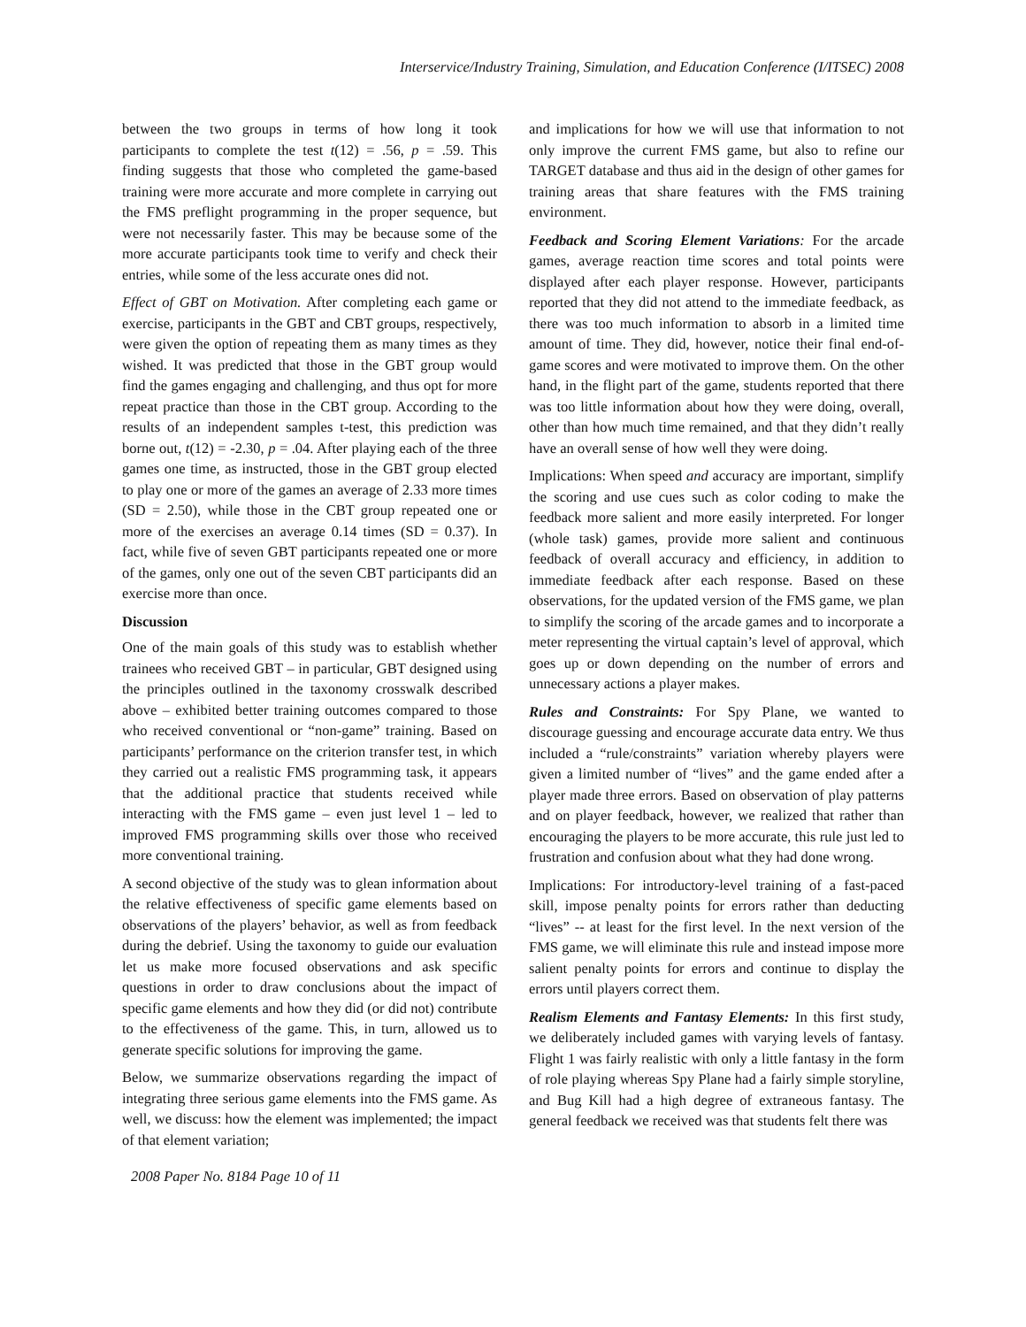Interservice/Industry Training, Simulation, and Education Conference (I/ITSEC) 2008
between the two groups in terms of how long it took participants to complete the test t(12) = .56, p = .59. This finding suggests that those who completed the game-based training were more accurate and more complete in carrying out the FMS preflight programming in the proper sequence, but were not necessarily faster. This may be because some of the more accurate participants took time to verify and check their entries, while some of the less accurate ones did not.
Effect of GBT on Motivation. After completing each game or exercise, participants in the GBT and CBT groups, respectively, were given the option of repeating them as many times as they wished. It was predicted that those in the GBT group would find the games engaging and challenging, and thus opt for more repeat practice than those in the CBT group. According to the results of an independent samples t-test, this prediction was borne out, t(12) = -2.30, p = .04. After playing each of the three games one time, as instructed, those in the GBT group elected to play one or more of the games an average of 2.33 more times (SD = 2.50), while those in the CBT group repeated one or more of the exercises an average 0.14 times (SD = 0.37). In fact, while five of seven GBT participants repeated one or more of the games, only one out of the seven CBT participants did an exercise more than once.
Discussion
One of the main goals of this study was to establish whether trainees who received GBT – in particular, GBT designed using the principles outlined in the taxonomy crosswalk described above – exhibited better training outcomes compared to those who received conventional or “non-game” training. Based on participants’ performance on the criterion transfer test, in which they carried out a realistic FMS programming task, it appears that the additional practice that students received while interacting with the FMS game – even just level 1 – led to improved FMS programming skills over those who received more conventional training.
A second objective of the study was to glean information about the relative effectiveness of specific game elements based on observations of the players’ behavior, as well as from feedback during the debrief. Using the taxonomy to guide our evaluation let us make more focused observations and ask specific questions in order to draw conclusions about the impact of specific game elements and how they did (or did not) contribute to the effectiveness of the game. This, in turn, allowed us to generate specific solutions for improving the game.
Below, we summarize observations regarding the impact of integrating three serious game elements into the FMS game. As well, we discuss: how the element was implemented; the impact of that element variation;
and implications for how we will use that information to not only improve the current FMS game, but also to refine our TARGET database and thus aid in the design of other games for training areas that share features with the FMS training environment.
Feedback and Scoring Element Variations: For the arcade games, average reaction time scores and total points were displayed after each player response. However, participants reported that they did not attend to the immediate feedback, as there was too much information to absorb in a limited time amount of time. They did, however, notice their final end-of-game scores and were motivated to improve them. On the other hand, in the flight part of the game, students reported that there was too little information about how they were doing, overall, other than how much time remained, and that they didn’t really have an overall sense of how well they were doing.
Implications: When speed and accuracy are important, simplify the scoring and use cues such as color coding to make the feedback more salient and more easily interpreted. For longer (whole task) games, provide more salient and continuous feedback of overall accuracy and efficiency, in addition to immediate feedback after each response. Based on these observations, for the updated version of the FMS game, we plan to simplify the scoring of the arcade games and to incorporate a meter representing the virtual captain’s level of approval, which goes up or down depending on the number of errors and unnecessary actions a player makes.
Rules and Constraints: For Spy Plane, we wanted to discourage guessing and encourage accurate data entry. We thus included a “rule/constraints” variation whereby players were given a limited number of “lives” and the game ended after a player made three errors. Based on observation of play patterns and on player feedback, however, we realized that rather than encouraging the players to be more accurate, this rule just led to frustration and confusion about what they had done wrong.
Implications: For introductory-level training of a fast-paced skill, impose penalty points for errors rather than deducting “lives” -- at least for the first level. In the next version of the FMS game, we will eliminate this rule and instead impose more salient penalty points for errors and continue to display the errors until players correct them.
Realism Elements and Fantasy Elements: In this first study, we deliberately included games with varying levels of fantasy. Flight 1 was fairly realistic with only a little fantasy in the form of role playing whereas Spy Plane had a fairly simple storyline, and Bug Kill had a high degree of extraneous fantasy. The general feedback we received was that students felt there was
2008 Paper No. 8184 Page 10 of 11